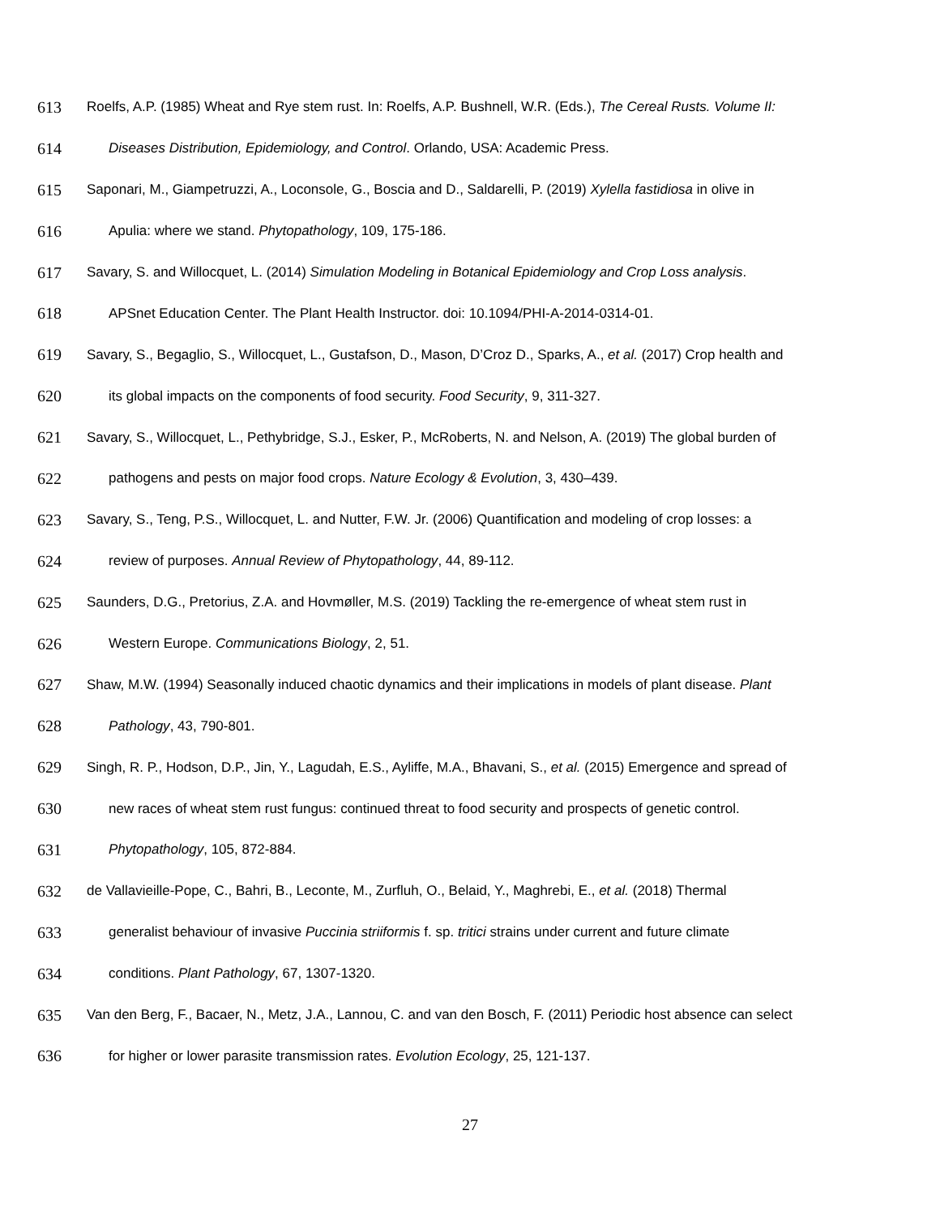613 Roelfs, A.P. (1985) Wheat and Rye stem rust. In: Roelfs, A.P. Bushnell, W.R. (Eds.), The Cereal Rusts. Volume II:
614 Diseases Distribution, Epidemiology, and Control. Orlando, USA: Academic Press.
615 Saponari, M., Giampetruzzi, A., Loconsole, G., Boscia and D., Saldarelli, P. (2019) Xylella fastidiosa in olive in
616 Apulia: where we stand. Phytopathology, 109, 175-186.
617 Savary, S. and Willocquet, L. (2014) Simulation Modeling in Botanical Epidemiology and Crop Loss analysis.
618 APSnet Education Center. The Plant Health Instructor. doi: 10.1094/PHI-A-2014-0314-01.
619 Savary, S., Begaglio, S., Willocquet, L., Gustafson, D., Mason, D’Croz D., Sparks, A., et al. (2017) Crop health and
620 its global impacts on the components of food security. Food Security, 9, 311-327.
621 Savary, S., Willocquet, L., Pethybridge, S.J., Esker, P., McRoberts, N. and Nelson, A. (2019) The global burden of
622 pathogens and pests on major food crops. Nature Ecology & Evolution, 3, 430–439.
623 Savary, S., Teng, P.S., Willocquet, L. and Nutter, F.W. Jr. (2006) Quantification and modeling of crop losses: a
624 review of purposes. Annual Review of Phytopathology, 44, 89-112.
625 Saunders, D.G., Pretorius, Z.A. and Hovmøller, M.S. (2019) Tackling the re-emergence of wheat stem rust in
626 Western Europe. Communications Biology, 2, 51.
627 Shaw, M.W. (1994) Seasonally induced chaotic dynamics and their implications in models of plant disease. Plant
628 Pathology, 43, 790-801.
629 Singh, R. P., Hodson, D.P., Jin, Y., Lagudah, E.S., Ayliffe, M.A., Bhavani, S., et al. (2015) Emergence and spread of
630 new races of wheat stem rust fungus: continued threat to food security and prospects of genetic control.
631 Phytopathology, 105, 872-884.
632 de Vallavieille-Pope, C., Bahri, B., Leconte, M., Zurfluh, O., Belaid, Y., Maghrebi, E., et al. (2018) Thermal
633 generalist behaviour of invasive Puccinia striiformis f. sp. tritici strains under current and future climate
634 conditions. Plant Pathology, 67, 1307-1320.
635 Van den Berg, F., Bacaer, N., Metz, J.A., Lannou, C. and van den Bosch, F. (2011) Periodic host absence can select
636 for higher or lower parasite transmission rates. Evolution Ecology, 25, 121-137.
27